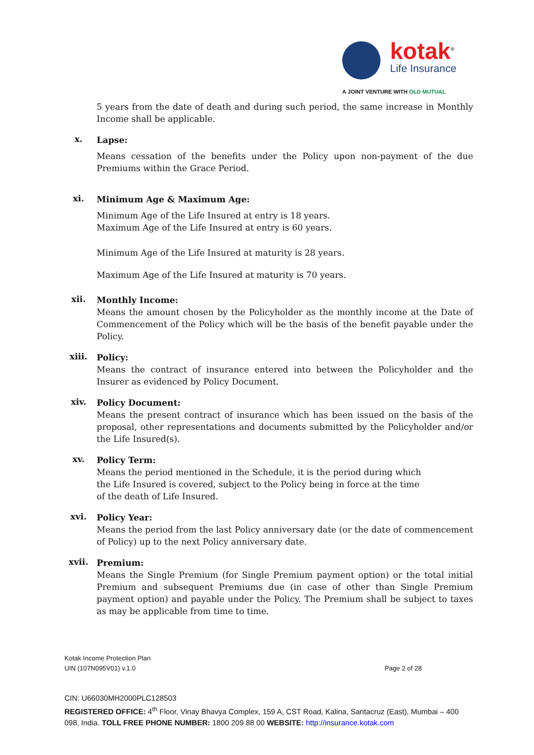kotak<sup>®</sup>
Life Insurance
A JOINT VENTURE WITH OLD MUTUAL
5 years from the date of death and during such period, the same increase in Monthly Income shall be applicable.
x.
Lapse:
Means cessation of the benefits under the Policy upon non-payment of the due Premiums within the Grace Period.
xi.
Minimum Age & Maximum Age:
Minimum Age of the Life Insured at entry is 18 years.
Maximum Age of the Life Insured at entry is 60 years.
Minimum Age of the Life Insured at maturity is 28 years.
Maximum Age of the Life Insured at maturity is 70 years.
xii.
Monthly Income:
Means the amount chosen by the Policyholder as the monthly income at the Date of Commencement of the Policy which will be the basis of the benefit payable under the Policy.
xiii.
Policy:
Means the contract of insurance entered into between the Policyholder and the Insurer as evidenced by Policy Document.
xiv.
Policy Document:
Means the present contract of insurance which has been issued on the basis of the proposal, other representations and documents submitted by the Policyholder and/or the Life Insured(s).
xv.
Policy Term:
Means the period mentioned in the Schedule, it is the period during which the Life Insured is covered, subject to the Policy being in force at the time of the death of Life Insured.
xvi.
Policy Year:
Means the period from the last Policy anniversary date (or the date of commencement of Policy) up to the next Policy anniversary date.
xvii.
Premium:
Means the Single Premium (for Single Premium payment option) or the total initial Premium and subsequent Premiums due (in case of other than Single Premium payment option) and payable under the Policy. The Premium shall be subject to taxes as may be applicable from time to time.
Kotak Income Protection Plan
UIN (107N095V01) v.1.0 Page 2 of 28
CIN: U66030MH2000PLC128503
REGISTERED OFFICE: 4<sup>th</sup> Floor, Vinay Bhavya Complex, 159 A, CST Road, Kalina, Santacruz (East), Mumbai – 400 098, India. TOLL FREE PHONE NUMBER: 1800 209 88 00 WEBSITE: http://insurance.kotak.com